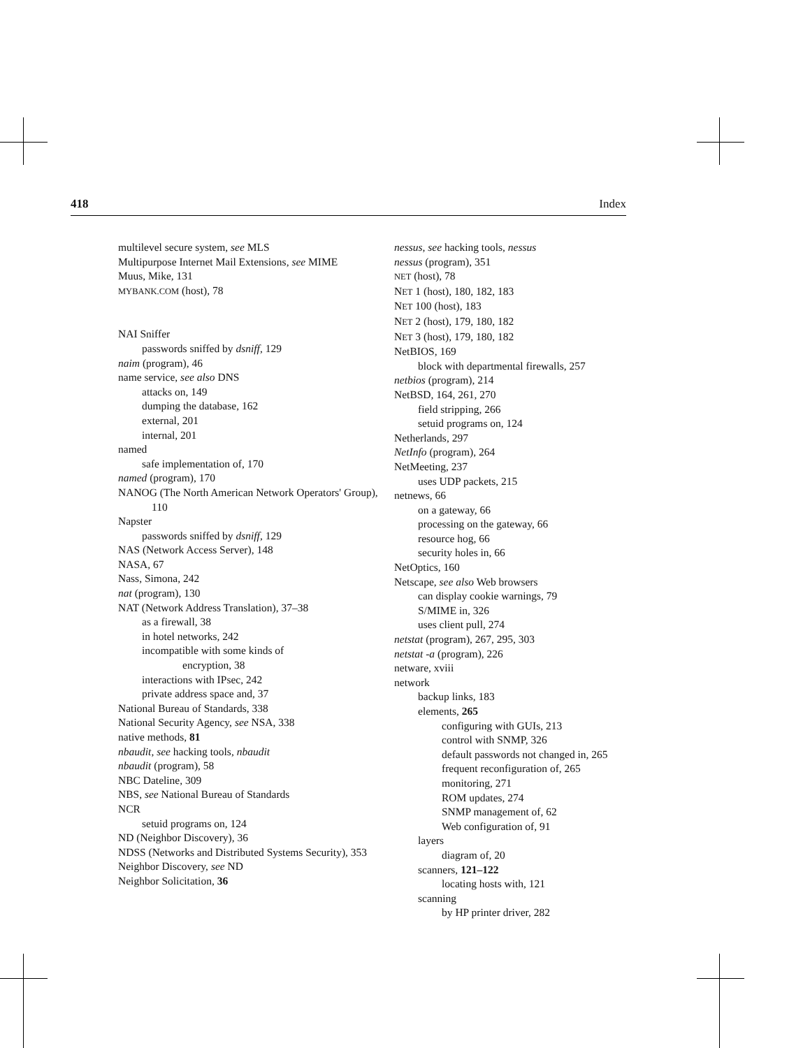418 Index
multilevel secure system, see MLS
Multipurpose Internet Mail Extensions, see MIME
Muus, Mike, 131
MYBANK.COM (host), 78
NAI Sniffer
passwords sniffed by dsniff, 129
naim (program), 46
name service, see also DNS
attacks on, 149
dumping the database, 162
external, 201
internal, 201
named
safe implementation of, 170
named (program), 170
NANOG (The North American Network Operators' Group), 110
Napster
passwords sniffed by dsniff, 129
NAS (Network Access Server), 148
NASA, 67
Nass, Simona, 242
nat (program), 130
NAT (Network Address Translation), 37–38
as a firewall, 38
in hotel networks, 242
incompatible with some kinds of
encryption, 38
interactions with IPsec, 242
private address space and, 37
National Bureau of Standards, 338
National Security Agency, see NSA, 338
native methods, 81
nbaudit, see hacking tools, nbaudit
nbaudit (program), 58
NBC Dateline, 309
NBS, see National Bureau of Standards
NCR
setuid programs on, 124
ND (Neighbor Discovery), 36
NDSS (Networks and Distributed Systems Security), 353
Neighbor Discovery, see ND
Neighbor Solicitation, 36
nessus, see hacking tools, nessus
nessus (program), 351
NET (host), 78
NET 1 (host), 180, 182, 183
NET 100 (host), 183
NET 2 (host), 179, 180, 182
NET 3 (host), 179, 180, 182
NetBIOS, 169
block with departmental firewalls, 257
netbios (program), 214
NetBSD, 164, 261, 270
field stripping, 266
setuid programs on, 124
Netherlands, 297
NetInfo (program), 264
NetMeeting, 237
uses UDP packets, 215
netnews, 66
on a gateway, 66
processing on the gateway, 66
resource hog, 66
security holes in, 66
NetOptics, 160
Netscape, see also Web browsers
can display cookie warnings, 79
S/MIME in, 326
uses client pull, 274
netstat (program), 267, 295, 303
netstat -a (program), 226
netware, xviii
network
backup links, 183
elements, 265
configuring with GUIs, 213
control with SNMP, 326
default passwords not changed in, 265
frequent reconfiguration of, 265
monitoring, 271
ROM updates, 274
SNMP management of, 62
Web configuration of, 91
layers
diagram of, 20
scanners, 121–122
locating hosts with, 121
scanning
by HP printer driver, 282